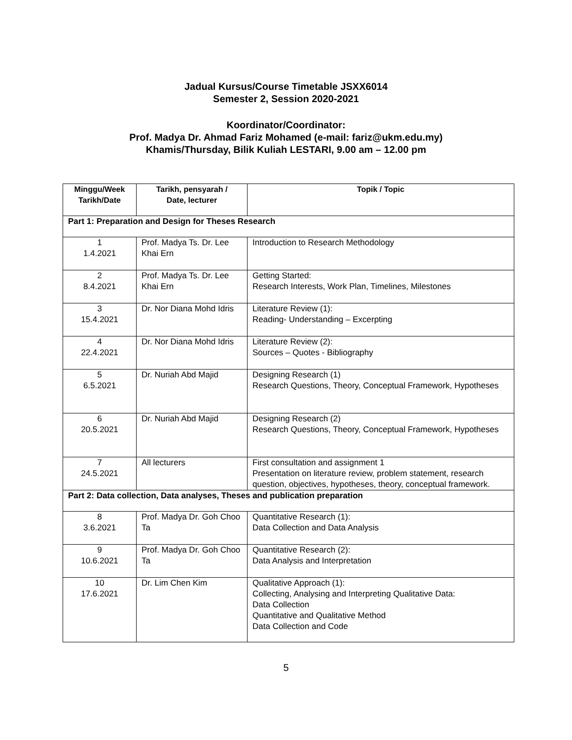Jadual Kursus/Course Timetable JSXX6014
Semester 2, Session 2020-2021
Koordinator/Coordinator:
Prof. Madya Dr. Ahmad Fariz Mohamed (e-mail: fariz@ukm.edu.my)
Khamis/Thursday, Bilik Kuliah LESTARI, 9.00 am – 12.00 pm
| Minggu/Week Tarikh/Date | Tarikh, pensyarah / Date, lecturer | Topik / Topic |
| --- | --- | --- |
| Part 1: Preparation and Design for Theses Research | | |
| 1 1.4.2021 | Prof. Madya Ts. Dr. Lee Khai Ern | Introduction to Research Methodology |
| 2 8.4.2021 | Prof. Madya Ts. Dr. Lee Khai Ern | Getting Started: Research Interests, Work Plan, Timelines, Milestones |
| 3 15.4.2021 | Dr. Nor Diana Mohd Idris | Literature Review (1): Reading- Understanding – Excerpting |
| 4 22.4.2021 | Dr. Nor Diana Mohd Idris | Literature Review (2): Sources – Quotes - Bibliography |
| 5 6.5.2021 | Dr. Nuriah Abd Majid | Designing Research (1) Research Questions, Theory, Conceptual Framework, Hypotheses |
| 6 20.5.2021 | Dr. Nuriah Abd Majid | Designing Research (2) Research Questions, Theory, Conceptual Framework, Hypotheses |
| 7 24.5.2021 | All lecturers | First consultation and assignment 1 Presentation on literature review, problem statement, research question, objectives, hypotheses, theory, conceptual framework. |
| Part 2: Data collection, Data analyses, Theses and publication preparation | | |
| 8 3.6.2021 | Prof. Madya Dr. Goh Choo Ta | Quantitative Research (1): Data Collection and Data Analysis |
| 9 10.6.2021 | Prof. Madya Dr. Goh Choo Ta | Quantitative Research (2): Data Analysis and Interpretation |
| 10 17.6.2021 | Dr. Lim Chen Kim | Qualitative Approach (1): Collecting, Analysing and Interpreting Qualitative Data: Data Collection Quantitative and Qualitative Method Data Collection and Code |
5